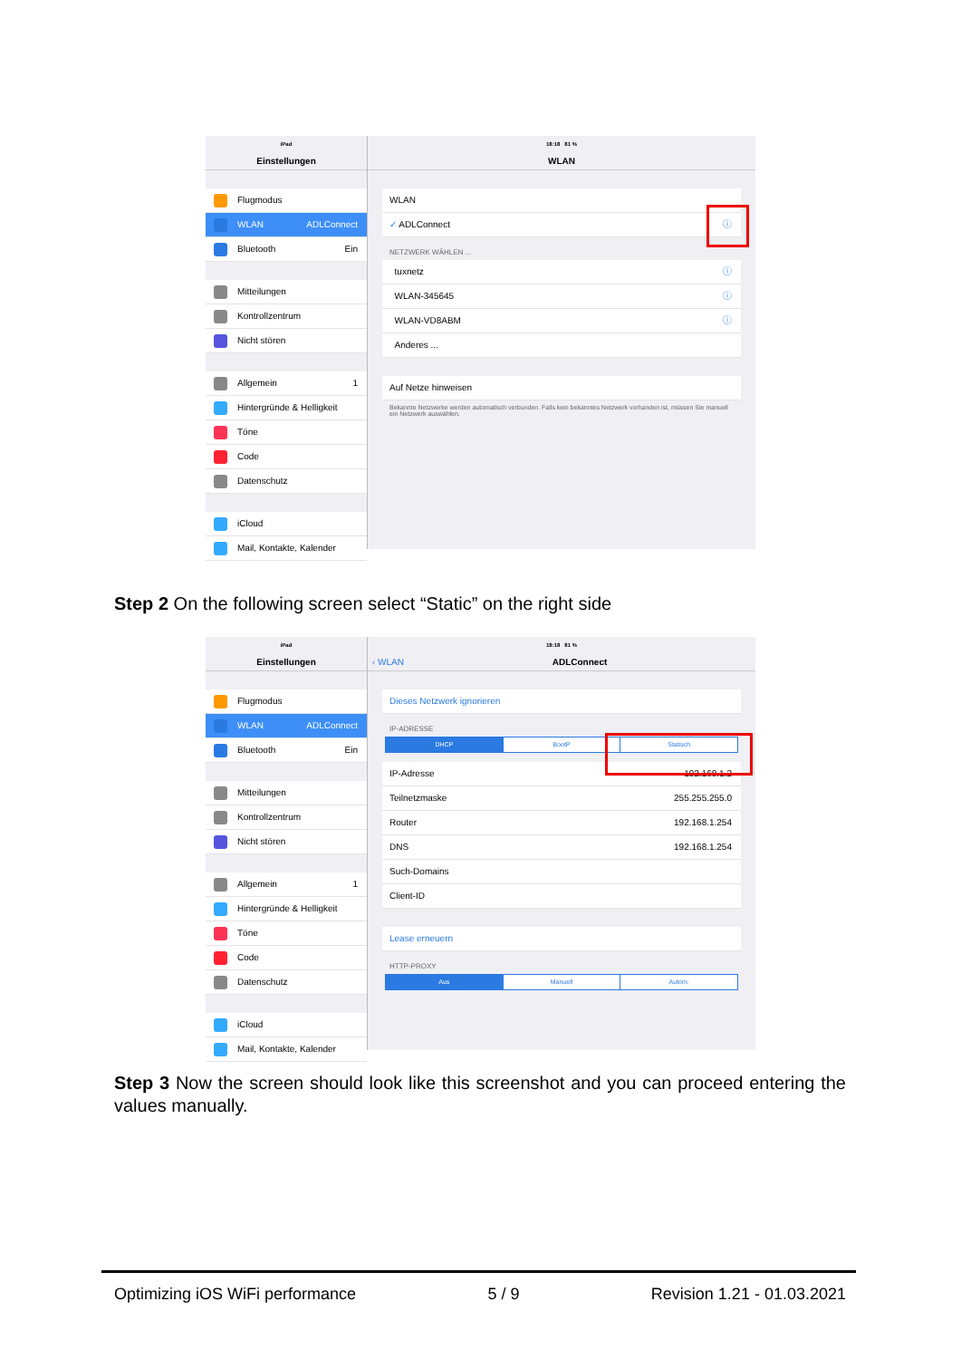iPad
Einstellungen
Flugmodus
WLAN ADLConnect
Bluetooth Ein
Mitteilungen
Kontrollzentrum
Nicht stören
Allgemein 1
Hintergründe & Helligkeit
Töne
Code
Datenschutz
iCloud
Mail, Kontakte, Kalender
18:18 81 %
WLAN
WLAN
✓ ADLConnect ⓘ
NETZWERK WÄHLEN ...
tuxnetz ⓘ
WLAN-345645 ⓘ
WLAN-VD8ABM ⓘ
Anderes ...
Auf Netze hinweisen
Bekannte Netzwerke werden automatisch verbunden. Falls kein bekanntes Netzwerk vorhanden ist, müssen Sie manuell ein Netzwerk auswählen.
Step 2 On the following screen select “Static” on the right side
iPad
Einstellungen
Flugmodus
WLAN ADLConnect
Bluetooth Ein
Mitteilungen
Kontrollzentrum
Nicht stören
Allgemein 1
Hintergründe & Helligkeit
Töne
Code
Datenschutz
iCloud
Mail, Kontakte, Kalender
18:18 81 %
‹ WLAN ADLConnect
Dieses Netzwerk ignorieren
IP-ADRESSE
DHCP BootP Statisch
IP-Adresse 192.168.1.2
Teilnetzmaske 255.255.255.0
Router 192.168.1.254
DNS 192.168.1.254
Such-Domains
Client-ID
Lease erneuern
HTTP-PROXY
Aus Manuell Autom.
Step 3 Now the screen should look like this screenshot and you can proceed entering the values manually.
Optimizing iOS WiFi performance 5 / 9 Revision 1.21 - 01.03.2021